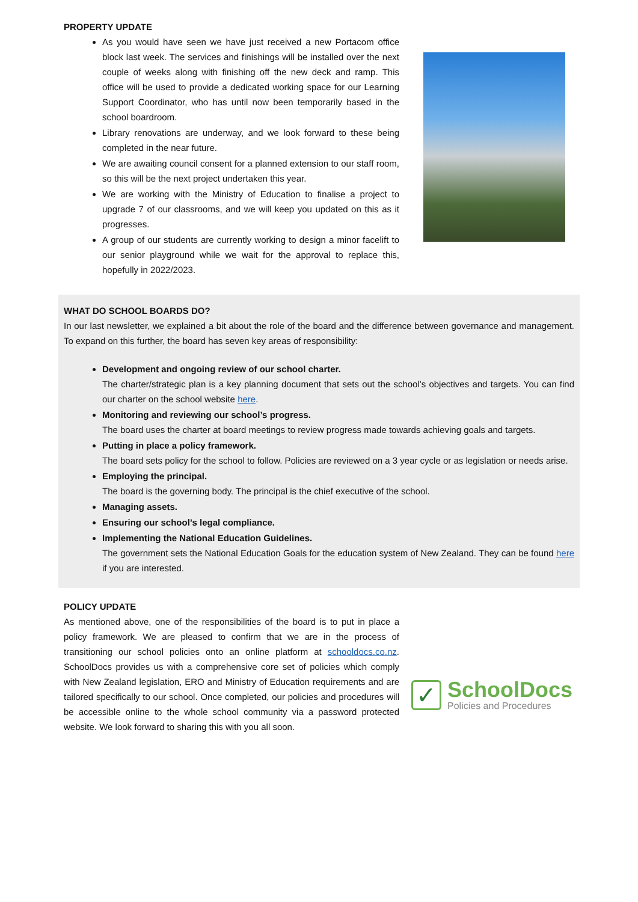PROPERTY UPDATE
As you would have seen we have just received a new Portacom office block last week. The services and finishings will be installed over the next couple of weeks along with finishing off the new deck and ramp. This office will be used to provide a dedicated working space for our Learning Support Coordinator, who has until now been temporarily based in the school boardroom.
Library renovations are underway, and we look forward to these being completed in the near future.
We are awaiting council consent for a planned extension to our staff room, so this will be the next project undertaken this year.
We are working with the Ministry of Education to finalise a project to upgrade 7 of our classrooms, and we will keep you updated on this as it progresses.
A group of our students are currently working to design a minor facelift to our senior playground while we wait for the approval to replace this, hopefully in 2022/2023.
WHAT DO SCHOOL BOARDS DO?
In our last newsletter, we explained a bit about the role of the board and the difference between governance and management. To expand on this further, the board has seven key areas of responsibility:
Development and ongoing review of our school charter.
The charter/strategic plan is a key planning document that sets out the school's objectives and targets. You can find our charter on the school website here.
Monitoring and reviewing our school’s progress.
The board uses the charter at board meetings to review progress made towards achieving goals and targets.
Putting in place a policy framework.
The board sets policy for the school to follow. Policies are reviewed on a 3 year cycle or as legislation or needs arise.
Employing the principal.
The board is the governing body. The principal is the chief executive of the school.
Managing assets.
Ensuring our school’s legal compliance.
Implementing the National Education Guidelines.
The government sets the National Education Goals for the education system of New Zealand. They can be found here if you are interested.
POLICY UPDATE
As mentioned above, one of the responsibilities of the board is to put in place a policy framework. We are pleased to confirm that we are in the process of transitioning our school policies onto an online platform at schooldocs.co.nz. SchoolDocs provides us with a comprehensive core set of policies which comply with New Zealand legislation, ERO and Ministry of Education requirements and are tailored specifically to our school. Once completed, our policies and procedures will be accessible online to the whole school community via a password protected website. We look forward to sharing this with you all soon.
✓
SchoolDocs
Policies and Procedures